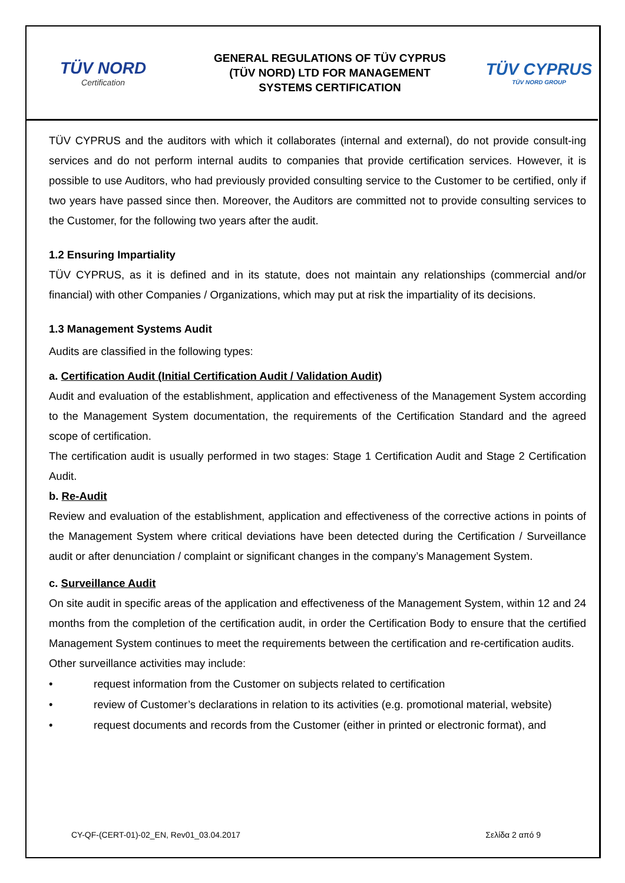TÜV NORD
Certification
GENERAL REGULATIONS OF TÜV CYPRUS
(TÜV NORD) LTD FOR MANAGEMENT
SYSTEMS CERTIFICATION
TÜV CYPRUS
TÜV NORD GROUP
TÜV CYPRUS and the auditors with which it collaborates (internal and external), do not provide consult-ing services and do not perform internal audits to companies that provide certification services. However, it is possible to use Auditors, who had previously provided consulting service to the Customer to be certified, only if two years have passed since then. Moreover, the Auditors are committed not to provide consulting services to the Customer, for the following two years after the audit.
1.2 Ensuring Impartiality
TÜV CYPRUS, as it is defined and in its statute, does not maintain any relationships (commercial and/or financial) with other Companies / Organizations, which may put at risk the impartiality of its decisions.
1.3 Management Systems Audit
Audits are classified in the following types:
a. Certification Audit (Initial Certification Audit / Validation Audit)
Audit and evaluation of the establishment, application and effectiveness of the Management System according to the Management System documentation, the requirements of the Certification Standard and the agreed scope of certification.
The certification audit is usually performed in two stages: Stage 1 Certification Audit and Stage 2 Certification Audit.
b. Re-Audit
Review and evaluation of the establishment, application and effectiveness of the corrective actions in points of the Management System where critical deviations have been detected during the Certification / Surveillance audit or after denunciation / complaint or significant changes in the company’s Management System.
c. Surveillance Audit
On site audit in specific areas of the application and effectiveness of the Management System, within 12 and 24 months from the completion of the certification audit, in order the Certification Body to ensure that the certified Management System continues to meet the requirements between the certification and re-certification audits.
Other surveillance activities may include:
• request information from the Customer on subjects related to certification
• review of Customer’s declarations in relation to its activities (e.g. promotional material, website)
• request documents and records from the Customer (either in printed or electronic format), and
CY-QF-(CERT-01)-02_EN, Rev01_03.04.2017 Σελίδα 2 από 9